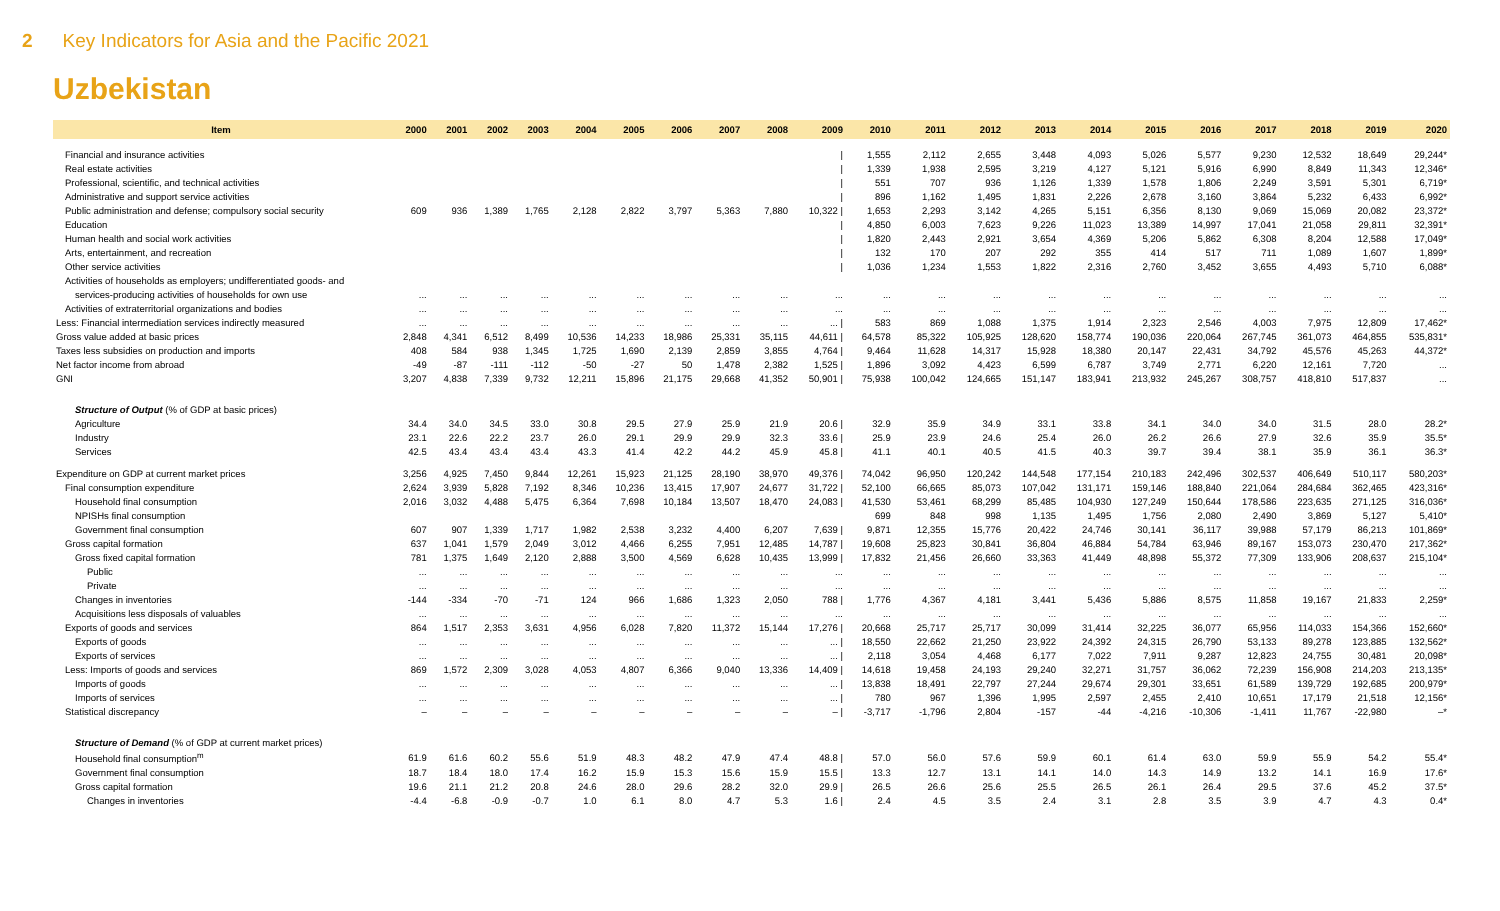2 Key Indicators for Asia and the Pacific 2021
Uzbekistan
| Item | 2000 | 2001 | 2002 | 2003 | 2004 | 2005 | 2006 | 2007 | 2008 | 2009 | 2010 | 2011 | 2012 | 2013 | 2014 | 2015 | 2016 | 2017 | 2018 | 2019 | 2020 |
| --- | --- | --- | --- | --- | --- | --- | --- | --- | --- | --- | --- | --- | --- | --- | --- | --- | --- | --- | --- | --- | --- |
| Financial and insurance activities | | | | | | | | | | / | 1,555 | 2,112 | 2,655 | 3,448 | 4,093 | 5,026 | 5,577 | 9,230 | 12,532 | 18,649 | 29,244* |
| Real estate activities | | | | | | | | | | / | 1,339 | 1,938 | 2,595 | 3,219 | 4,127 | 5,121 | 5,916 | 6,990 | 8,849 | 11,343 | 12,346* |
| Professional, scientific, and technical activities | | | | | | | | | | / | 551 | 707 | 936 | 1,126 | 1,339 | 1,578 | 1,806 | 2,249 | 3,591 | 5,301 | 6,719* |
| Administrative and support service activities | | | | | | | | | | / | 896 | 1,162 | 1,495 | 1,831 | 2,226 | 2,678 | 3,160 | 3,864 | 5,232 | 6,433 | 6,992* |
| Public administration and defense; compulsory social security | 609 | 936 | 1,389 | 1,765 | 2,128 | 2,822 | 3,797 | 5,363 | 7,880 | 10,322 / | 1,653 | 2,293 | 3,142 | 4,265 | 5,151 | 6,356 | 8,130 | 9,069 | 15,069 | 20,082 | 23,372* |
| Education | | | | | | | | | | / | 4,850 | 6,003 | 7,623 | 9,226 | 11,023 | 13,389 | 14,997 | 17,041 | 21,058 | 29,811 | 32,391* |
| Human health and social work activities | | | | | | | | | | / | 1,820 | 2,443 | 2,921 | 3,654 | 4,369 | 5,206 | 5,862 | 6,308 | 8,204 | 12,588 | 17,049* |
| Arts, entertainment, and recreation | | | | | | | | | | / | 132 | 170 | 207 | 292 | 355 | 414 | 517 | 711 | 1,089 | 1,607 | 1,899* |
| Other service activities | | | | | | | | | | / | 1,036 | 1,234 | 1,553 | 1,822 | 2,316 | 2,760 | 3,452 | 3,655 | 4,493 | 5,710 | 6,088* |
| Activities of households as employers; undifferentiated goods- and | | | | | | | | | | | | | | | | | | | | | |
| services-producing activities of households for own use | ... | ... | ... | ... | ... | ... | ... | ... | ... | ... | ... | ... | ... | ... | ... | ... | ... | ... | ... | ... | ... |
| Activities of extraterritorial organizations and bodies | ... | ... | ... | ... | ... | ... | ... | ... | ... | ... | ... | ... | ... | ... | ... | ... | ... | ... | ... | ... | ... |
| Less: Financial intermediation services indirectly measured | ... | ... | ... | ... | ... | ... | ... | ... | ... | ... / | 583 | 869 | 1,088 | 1,375 | 1,914 | 2,323 | 2,546 | 4,003 | 7,975 | 12,809 | 17,462* |
| Gross value added at basic prices | 2,848 | 4,341 | 6,512 | 8,499 | 10,536 | 14,233 | 18,986 | 25,331 | 35,115 | 44,611 / | 64,578 | 85,322 | 105,925 | 128,620 | 158,774 | 190,036 | 220,064 | 267,745 | 361,073 | 464,855 | 535,831* |
| Taxes less subsidies on production and imports | 408 | 584 | 938 | 1,345 | 1,725 | 1,690 | 2,139 | 2,859 | 3,855 | 4,764 / | 9,464 | 11,628 | 14,317 | 15,928 | 18,380 | 20,147 | 22,431 | 34,792 | 45,576 | 45,263 | 44,372* |
| Net factor income from abroad | -49 | -87 | -111 | -112 | -50 | -27 | 50 | 1,478 | 2,382 | 1,525 / | 1,896 | 3,092 | 4,423 | 6,599 | 6,787 | 3,749 | 2,771 | 6,220 | 12,161 | 7,720 | ... |
| GNI | 3,207 | 4,838 | 7,339 | 9,732 | 12,211 | 15,896 | 21,175 | 29,668 | 41,352 | 50,901 / | 75,938 | 100,042 | 124,665 | 151,147 | 183,941 | 213,932 | 245,267 | 308,757 | 418,810 | 517,837 | ... |
| Structure of Output (% of GDP at basic prices) | | | | | | | | | | | | | | | | | | | | | |
| Agriculture | 34.4 | 34.0 | 34.5 | 33.0 | 30.8 | 29.5 | 27.9 | 25.9 | 21.9 | 20.6 / | 32.9 | 35.9 | 34.9 | 33.1 | 33.8 | 34.1 | 34.0 | 34.0 | 31.5 | 28.0 | 28.2* |
| Industry | 23.1 | 22.6 | 22.2 | 23.7 | 26.0 | 29.1 | 29.9 | 29.9 | 32.3 | 33.6 / | 25.9 | 23.9 | 24.6 | 25.4 | 26.0 | 26.2 | 26.6 | 27.9 | 32.6 | 35.9 | 35.5* |
| Services | 42.5 | 43.4 | 43.4 | 43.4 | 43.3 | 41.4 | 42.2 | 44.2 | 45.9 | 45.8 / | 41.1 | 40.1 | 40.5 | 41.5 | 40.3 | 39.7 | 39.4 | 38.1 | 35.9 | 36.1 | 36.3* |
| Expenditure on GDP at current market prices | 3,256 | 4,925 | 7,450 | 9,844 | 12,261 | 15,923 | 21,125 | 28,190 | 38,970 | 49,376 / | 74,042 | 96,950 | 120,242 | 144,548 | 177,154 | 210,183 | 242,496 | 302,537 | 406,649 | 510,117 | 580,203* |
| Final consumption expenditure | 2,624 | 3,939 | 5,828 | 7,192 | 8,346 | 10,236 | 13,415 | 17,907 | 24,677 | 31,722 / | 52,100 | 66,665 | 85,073 | 107,042 | 131,171 | 159,146 | 188,840 | 221,064 | 284,684 | 362,465 | 423,316* |
| Household final consumption | 2,016 | 3,032 | 4,488 | 5,475 | 6,364 | 7,698 | 10,184 | 13,507 | 18,470 | 24,083 / | 41,530 | 53,461 | 68,299 | 85,485 | 104,930 | 127,249 | 150,644 | 178,586 | 223,635 | 271,125 | 316,036* |
| NPISHs final consumption | | | | | | | | | | | 699 | 848 | 998 | 1,135 | 1,495 | 1,756 | 2,080 | 2,490 | 3,869 | 5,127 | 5,410* |
| Government final consumption | 607 | 907 | 1,339 | 1,717 | 1,982 | 2,538 | 3,232 | 4,400 | 6,207 | 7,639 / | 9,871 | 12,355 | 15,776 | 20,422 | 24,746 | 30,141 | 36,117 | 39,988 | 57,179 | 86,213 | 101,869* |
| Gross capital formation | 637 | 1,041 | 1,579 | 2,049 | 3,012 | 4,466 | 6,255 | 7,951 | 12,485 | 14,787 / | 19,608 | 25,823 | 30,841 | 36,804 | 46,884 | 54,784 | 63,946 | 89,167 | 153,073 | 230,470 | 217,362* |
| Gross fixed capital formation | 781 | 1,375 | 1,649 | 2,120 | 2,888 | 3,500 | 4,569 | 6,628 | 10,435 | 13,999 / | 17,832 | 21,456 | 26,660 | 33,363 | 41,449 | 48,898 | 55,372 | 77,309 | 133,906 | 208,637 | 215,104* |
| Public | ... | ... | ... | ... | ... | ... | ... | ... | ... | ... | ... | ... | ... | ... | ... | ... | ... | ... | ... | ... | ... |
| Private | ... | ... | ... | ... | ... | ... | ... | ... | ... | ... | ... | ... | ... | ... | ... | ... | ... | ... | ... | ... | ... |
| Changes in inventories | -144 | -334 | -70 | -71 | 124 | 966 | 1,686 | 1,323 | 2,050 | 788 / | 1,776 | 4,367 | 4,181 | 3,441 | 5,436 | 5,886 | 8,575 | 11,858 | 19,167 | 21,833 | 2,259* |
| Acquisitions less disposals of valuables | ... | ... | ... | ... | ... | ... | ... | ... | ... | ... | ... | ... | ... | ... | ... | ... | ... | ... | ... | ... | ... |
| Exports of goods and services | 864 | 1,517 | 2,353 | 3,631 | 4,956 | 6,028 | 7,820 | 11,372 | 15,144 | 17,276 / | 20,668 | 25,717 | 25,717 | 30,099 | 31,414 | 32,225 | 36,077 | 65,956 | 114,033 | 154,366 | 152,660* |
| Exports of goods | ... | ... | ... | ... | ... | ... | ... | ... | ... | ... / | 18,550 | 22,662 | 21,250 | 23,922 | 24,392 | 24,315 | 26,790 | 53,133 | 89,278 | 123,885 | 132,562* |
| Exports of services | ... | ... | ... | ... | ... | ... | ... | ... | ... | ... / | 2,118 | 3,054 | 4,468 | 6,177 | 7,022 | 7,911 | 9,287 | 12,823 | 24,755 | 30,481 | 20,098* |
| Less: Imports of goods and services | 869 | 1,572 | 2,309 | 3,028 | 4,053 | 4,807 | 6,366 | 9,040 | 13,336 | 14,409 / | 14,618 | 19,458 | 24,193 | 29,240 | 32,271 | 31,757 | 36,062 | 72,239 | 156,908 | 214,203 | 213,135* |
| Imports of goods | ... | ... | ... | ... | ... | ... | ... | ... | ... | ... / | 13,838 | 18,491 | 22,797 | 27,244 | 29,674 | 29,301 | 33,651 | 61,589 | 139,729 | 192,685 | 200,979* |
| Imports of services | ... | ... | ... | ... | ... | ... | ... | ... | ... | ... / | 780 | 967 | 1,396 | 1,995 | 2,597 | 2,455 | 2,410 | 10,651 | 17,179 | 21,518 | 12,156* |
| Statistical discrepancy | – | – | – | – | – | – | – | – | – | – / | -3,717 | -1,796 | 2,804 | -157 | -44 | -4,216 | -10,306 | -1,411 | 11,767 | -22,980 | –* |
| Structure of Demand (% of GDP at current market prices) | | | | | | | | | | | | | | | | | | | | | |
| Household final consumption<sup>m</sup> | 61.9 | 61.6 | 60.2 | 55.6 | 51.9 | 48.3 | 48.2 | 47.9 | 47.4 | 48.8 / | 57.0 | 56.0 | 57.6 | 59.9 | 60.1 | 61.4 | 63.0 | 59.9 | 55.9 | 54.2 | 55.4* |
| Government final consumption | 18.7 | 18.4 | 18.0 | 17.4 | 16.2 | 15.9 | 15.3 | 15.6 | 15.9 | 15.5 / | 13.3 | 12.7 | 13.1 | 14.1 | 14.0 | 14.3 | 14.9 | 13.2 | 14.1 | 16.9 | 17.6* |
| Gross capital formation | 19.6 | 21.1 | 21.2 | 20.8 | 24.6 | 28.0 | 29.6 | 28.2 | 32.0 | 29.9 / | 26.5 | 26.6 | 25.6 | 25.5 | 26.5 | 26.1 | 26.4 | 29.5 | 37.6 | 45.2 | 37.5* |
| Changes in inventories | -4.4 | -6.8 | -0.9 | -0.7 | 1.0 | 6.1 | 8.0 | 4.7 | 5.3 | 1.6 / | 2.4 | 4.5 | 3.5 | 2.4 | 3.1 | 2.8 | 3.5 | 3.9 | 4.7 | 4.3 | 0.4* |